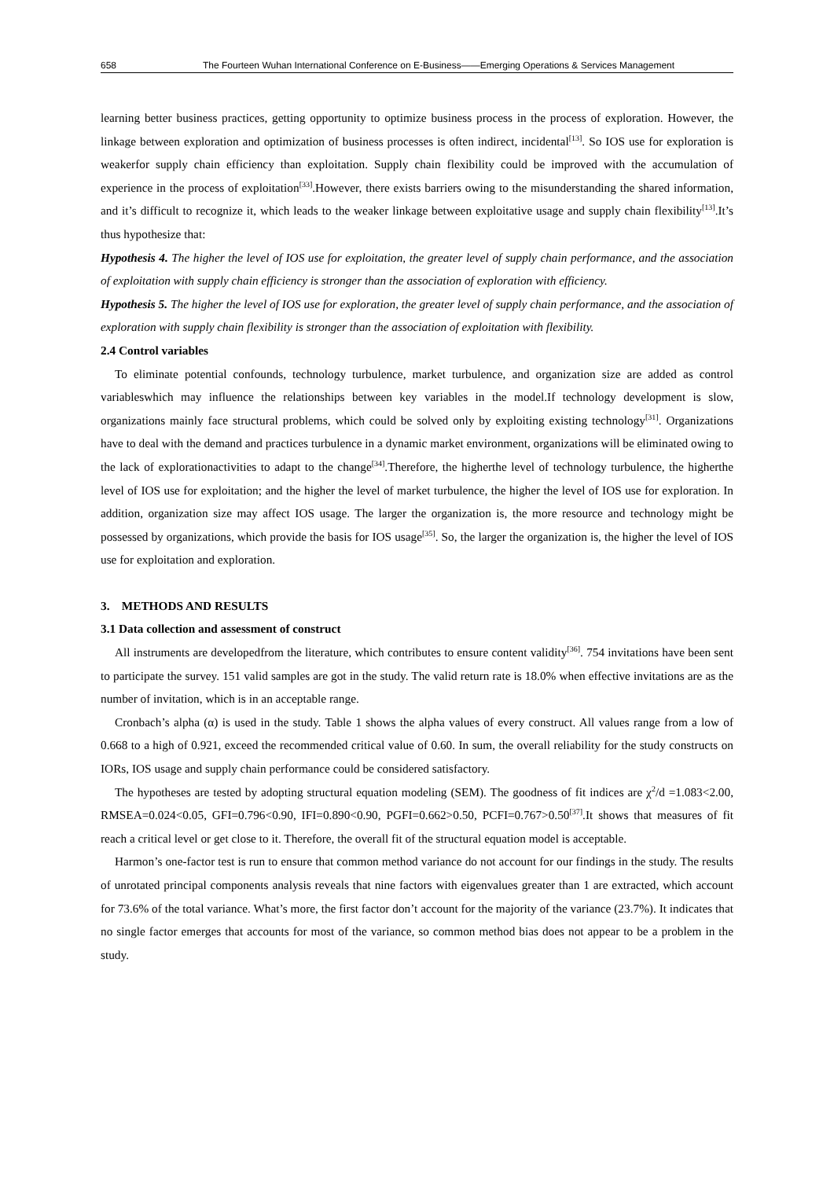658 The Fourteen Wuhan International Conference on E-Business——Emerging Operations & Services Management
learning better business practices, getting opportunity to optimize business process in the process of exploration. However, the linkage between exploration and optimization of business processes is often indirect, incidental<sup>[13]</sup>. So IOS use for exploration is weakerfor supply chain efficiency than exploitation. Supply chain flexibility could be improved with the accumulation of experience in the process of exploitation<sup>[33]</sup>.However, there exists barriers owing to the misunderstanding the shared information, and it’s difficult to recognize it, which leads to the weaker linkage between exploitative usage and supply chain flexibility<sup>[13]</sup>.It’s thus hypothesize that:
Hypothesis 4. The higher the level of IOS use for exploitation, the greater level of supply chain performance, and the association of exploitation with supply chain efficiency is stronger than the association of exploration with efficiency.
Hypothesis 5. The higher the level of IOS use for exploration, the greater level of supply chain performance, and the association of exploration with supply chain flexibility is stronger than the association of exploitation with flexibility.
2.4 Control variables
To eliminate potential confounds, technology turbulence, market turbulence, and organization size are added as control variableswhich may influence the relationships between key variables in the model.If technology development is slow, organizations mainly face structural problems, which could be solved only by exploiting existing technology<sup>[31]</sup>. Organizations have to deal with the demand and practices turbulence in a dynamic market environment, organizations will be eliminated owing to the lack of explorationactivities to adapt to the change<sup>[34]</sup>.Therefore, the higherthe level of technology turbulence, the higherthe level of IOS use for exploitation; and the higher the level of market turbulence, the higher the level of IOS use for exploration. In addition, organization size may affect IOS usage. The larger the organization is, the more resource and technology might be possessed by organizations, which provide the basis for IOS usage<sup>[35]</sup>. So, the larger the organization is, the higher the level of IOS use for exploitation and exploration.
3. METHODS AND RESULTS
3.1 Data collection and assessment of construct
All instruments are developedfrom the literature, which contributes to ensure content validity<sup>[36]</sup>. 754 invitations have been sent to participate the survey. 151 valid samples are got in the study. The valid return rate is 18.0% when effective invitations are as the number of invitation, which is in an acceptable range.
Cronbach’s alpha (α) is used in the study. Table 1 shows the alpha values of every construct. All values range from a low of 0.668 to a high of 0.921, exceed the recommended critical value of 0.60. In sum, the overall reliability for the study constructs on IORs, IOS usage and supply chain performance could be considered satisfactory.
The hypotheses are tested by adopting structural equation modeling (SEM). The goodness of fit indices are χ<sup>2</sup>/d =1.083<2.00, RMSEA=0.024<0.05, GFI=0.796<0.90, IFI=0.890<0.90, PGFI=0.662>0.50, PCFI=0.767>0.50<sup>[37]</sup>.It shows that measures of fit reach a critical level or get close to it. Therefore, the overall fit of the structural equation model is acceptable.
Harmon’s one-factor test is run to ensure that common method variance do not account for our findings in the study. The results of unrotated principal components analysis reveals that nine factors with eigenvalues greater than 1 are extracted, which account for 73.6% of the total variance. What’s more, the first factor don’t account for the majority of the variance (23.7%). It indicates that no single factor emerges that accounts for most of the variance, so common method bias does not appear to be a problem in the study.